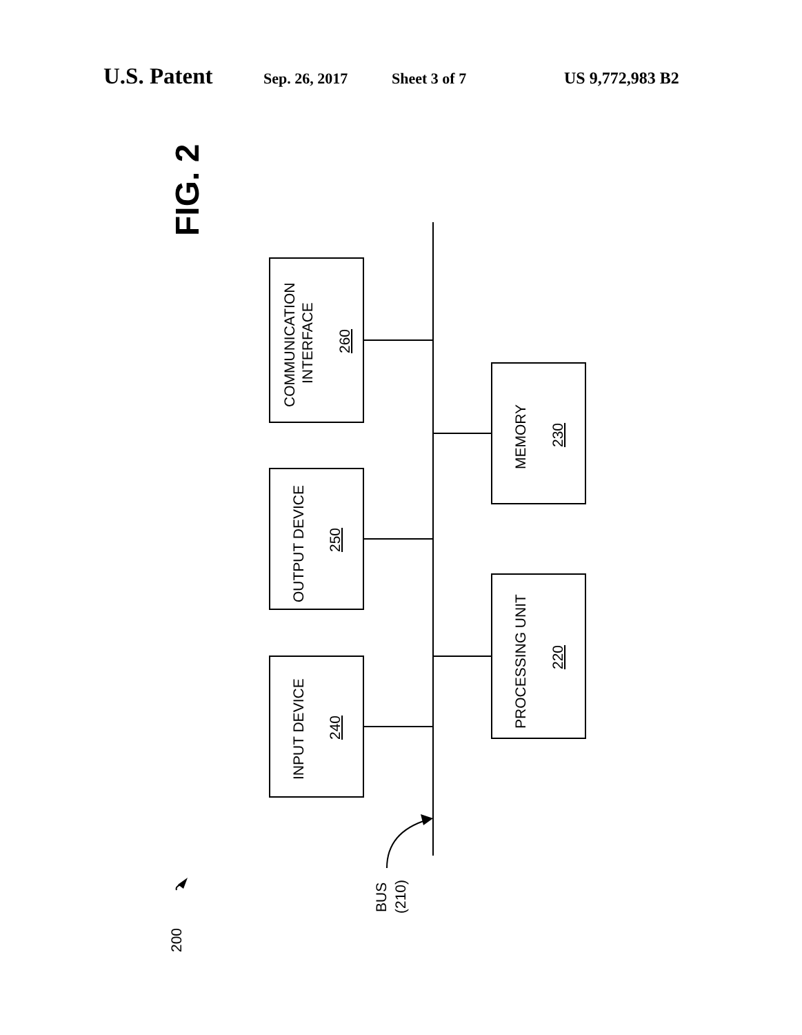U.S. Patent Sep. 26, 2017 Sheet 3 of 7 US 9,772,983 B2
FIG. 2
COMMUNICATION
INTERFACE
260
OUTPUT DEVICE
250
INPUT DEVICE
240
MEMORY
230
PROCESSING UNIT
220
BUS
(210)
200